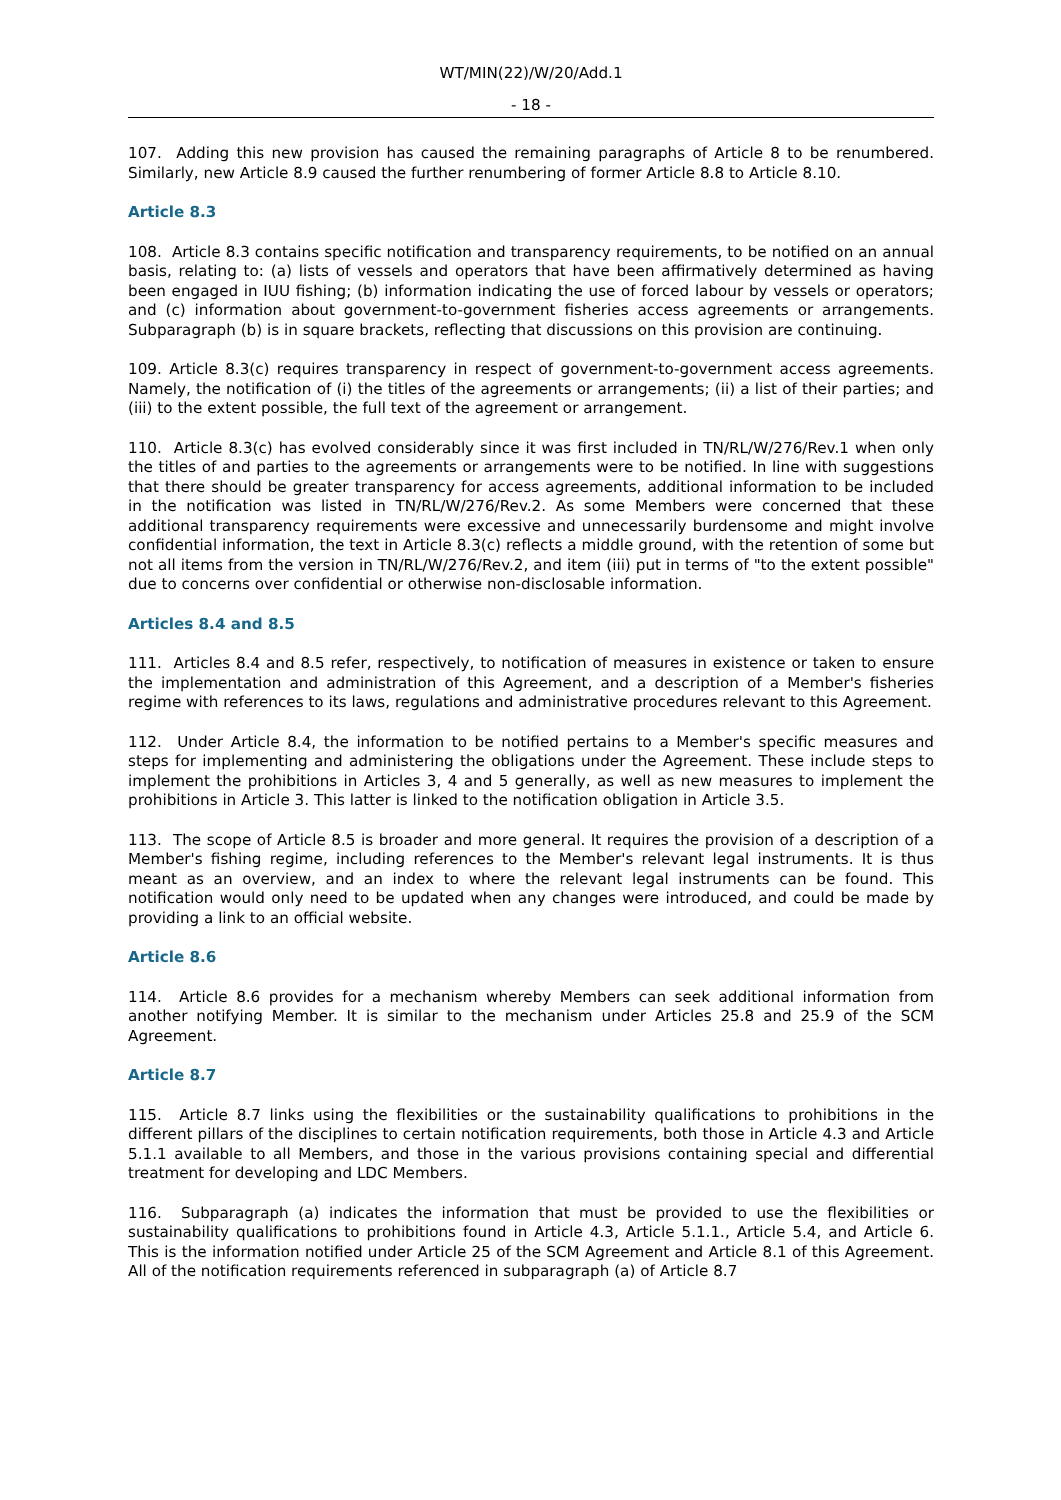WT/MIN(22)/W/20/Add.1
- 18 -
107. Adding this new provision has caused the remaining paragraphs of Article 8 to be renumbered. Similarly, new Article 8.9 caused the further renumbering of former Article 8.8 to Article 8.10.
Article 8.3
108. Article 8.3 contains specific notification and transparency requirements, to be notified on an annual basis, relating to: (a) lists of vessels and operators that have been affirmatively determined as having been engaged in IUU fishing; (b) information indicating the use of forced labour by vessels or operators; and (c) information about government-to-government fisheries access agreements or arrangements. Subparagraph (b) is in square brackets, reflecting that discussions on this provision are continuing.
109. Article 8.3(c) requires transparency in respect of government-to-government access agreements. Namely, the notification of (i) the titles of the agreements or arrangements; (ii) a list of their parties; and (iii) to the extent possible, the full text of the agreement or arrangement.
110. Article 8.3(c) has evolved considerably since it was first included in TN/RL/W/276/Rev.1 when only the titles of and parties to the agreements or arrangements were to be notified. In line with suggestions that there should be greater transparency for access agreements, additional information to be included in the notification was listed in TN/RL/W/276/Rev.2. As some Members were concerned that these additional transparency requirements were excessive and unnecessarily burdensome and might involve confidential information, the text in Article 8.3(c) reflects a middle ground, with the retention of some but not all items from the version in TN/RL/W/276/Rev.2, and item (iii) put in terms of "to the extent possible" due to concerns over confidential or otherwise non-disclosable information.
Articles 8.4 and 8.5
111. Articles 8.4 and 8.5 refer, respectively, to notification of measures in existence or taken to ensure the implementation and administration of this Agreement, and a description of a Member's fisheries regime with references to its laws, regulations and administrative procedures relevant to this Agreement.
112. Under Article 8.4, the information to be notified pertains to a Member's specific measures and steps for implementing and administering the obligations under the Agreement. These include steps to implement the prohibitions in Articles 3, 4 and 5 generally, as well as new measures to implement the prohibitions in Article 3. This latter is linked to the notification obligation in Article 3.5.
113. The scope of Article 8.5 is broader and more general. It requires the provision of a description of a Member's fishing regime, including references to the Member's relevant legal instruments. It is thus meant as an overview, and an index to where the relevant legal instruments can be found. This notification would only need to be updated when any changes were introduced, and could be made by providing a link to an official website.
Article 8.6
114. Article 8.6 provides for a mechanism whereby Members can seek additional information from another notifying Member. It is similar to the mechanism under Articles 25.8 and 25.9 of the SCM Agreement.
Article 8.7
115. Article 8.7 links using the flexibilities or the sustainability qualifications to prohibitions in the different pillars of the disciplines to certain notification requirements, both those in Article 4.3 and Article 5.1.1 available to all Members, and those in the various provisions containing special and differential treatment for developing and LDC Members.
116. Subparagraph (a) indicates the information that must be provided to use the flexibilities or sustainability qualifications to prohibitions found in Article 4.3, Article 5.1.1., Article 5.4, and Article 6. This is the information notified under Article 25 of the SCM Agreement and Article 8.1 of this Agreement. All of the notification requirements referenced in subparagraph (a) of Article 8.7